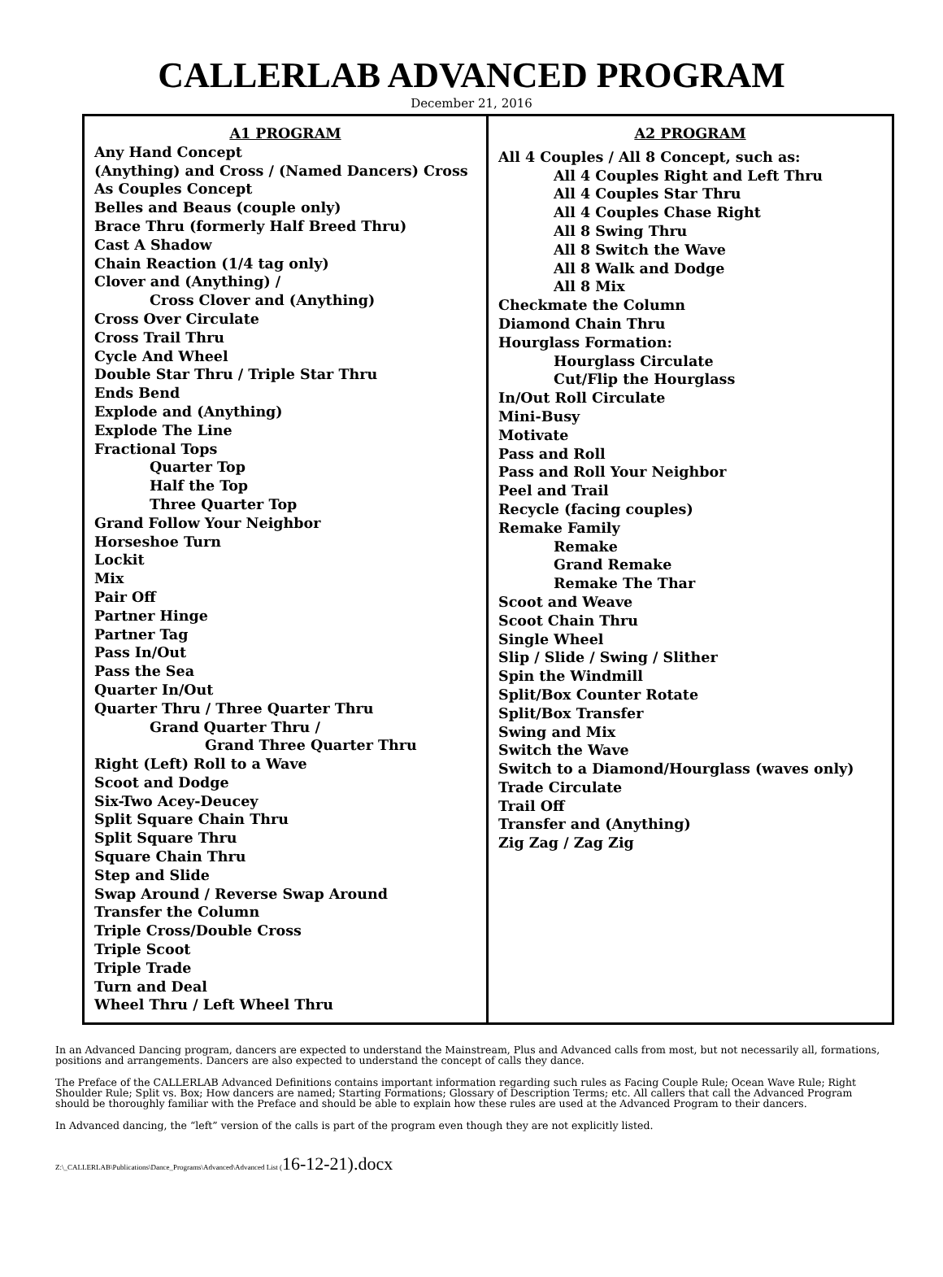CALLERLAB ADVANCED PROGRAM
December 21, 2016
| A1 PROGRAM Any Hand Concept (Anything) and Cross / (Named Dancers) Cross As Couples Concept Belles and Beaus (couple only) Brace Thru (formerly Half Breed Thru) Cast A Shadow Chain Reaction (1/4 tag only) Clover and (Anything) / Cross Clover and (Anything) Cross Over Circulate Cross Trail Thru Cycle And Wheel Double Star Thru / Triple Star Thru Ends Bend Explode and (Anything) Explode The Line Fractional Tops Quarter Top Half the Top Three Quarter Top Grand Follow Your Neighbor Horseshoe Turn Lockit Mix Pair Off Partner Hinge Partner Tag Pass In/Out Pass the Sea Quarter In/Out Quarter Thru / Three Quarter Thru Grand Quarter Thru / Grand Three Quarter Thru Right (Left) Roll to a Wave Scoot and Dodge Six-Two Acey-Deucey Split Square Chain Thru Split Square Thru Square Chain Thru Step and Slide Swap Around / Reverse Swap Around Transfer the Column Triple Cross/Double Cross Triple Scoot Triple Trade Turn and Deal Wheel Thru / Left Wheel Thru | A2 PROGRAM All 4 Couples / All 8 Concept, such as: All 4 Couples Right and Left Thru All 4 Couples Star Thru All 4 Couples Chase Right All 8 Swing Thru All 8 Switch the Wave All 8 Walk and Dodge All 8 Mix Checkmate the Column Diamond Chain Thru Hourglass Formation: Hourglass Circulate Cut/Flip the Hourglass In/Out Roll Circulate Mini-Busy Motivate Pass and Roll Pass and Roll Your Neighbor Peel and Trail Recycle (facing couples) Remake Family Remake Grand Remake Remake The Thar Scoot and Weave Scoot Chain Thru Single Wheel Slip / Slide / Swing / Slither Spin the Windmill Split/Box Counter Rotate Split/Box Transfer Swing and Mix Switch the Wave Switch to a Diamond/Hourglass (waves only) Trade Circulate Trail Off Transfer and (Anything) Zig Zag / Zag Zig |
In an Advanced Dancing program, dancers are expected to understand the Mainstream, Plus and Advanced calls from most, but not necessarily all, formations, positions and arrangements. Dancers are also expected to understand the concept of calls they dance.
The Preface of the CALLERLAB Advanced Definitions contains important information regarding such rules as Facing Couple Rule; Ocean Wave Rule; Right Shoulder Rule; Split vs. Box; How dancers are named; Starting Formations; Glossary of Description Terms; etc. All callers that call the Advanced Program should be thoroughly familiar with the Preface and should be able to explain how these rules are used at the Advanced Program to their dancers.
In Advanced dancing, the “left” version of the calls is part of the program even though they are not explicitly listed.
Z:\_CALLERLAB\Publications\Dance_Programs\Advanced\Advanced List (16-12-21).docx